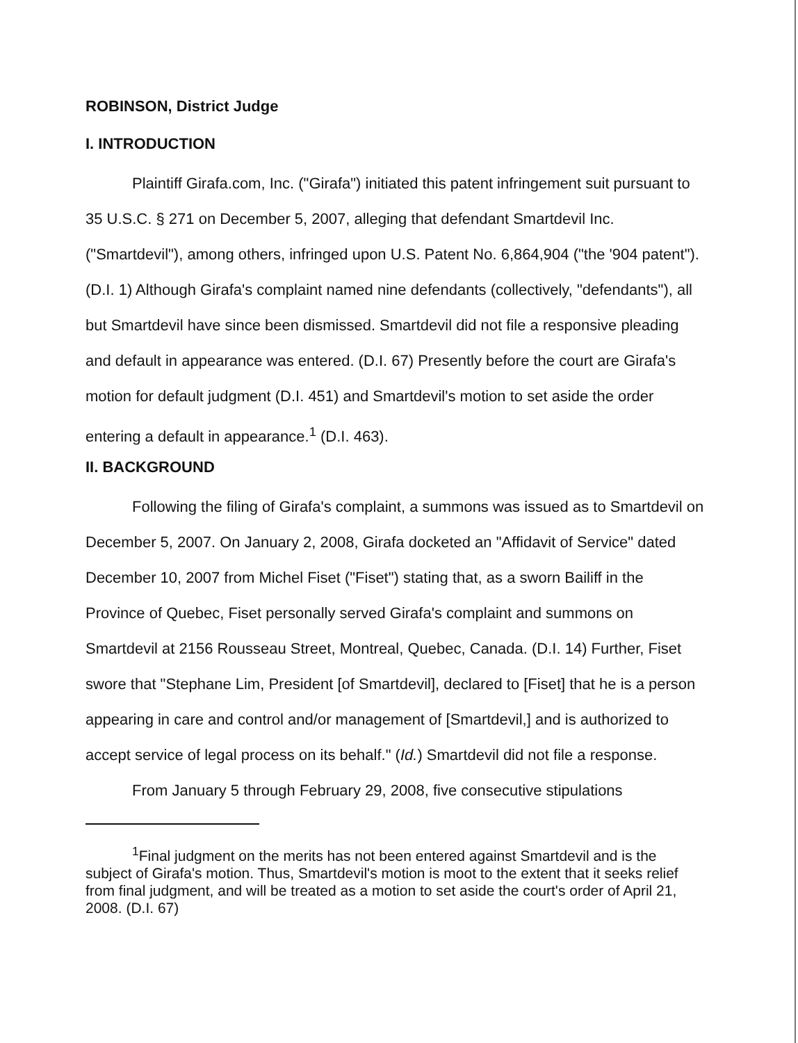ROBINSON, District Judge
I. INTRODUCTION
Plaintiff Girafa.com, Inc. ("Girafa") initiated this patent infringement suit pursuant to 35 U.S.C. § 271 on December 5, 2007, alleging that defendant Smartdevil Inc. ("Smartdevil"), among others, infringed upon U.S. Patent No. 6,864,904 ("the '904 patent"). (D.I. 1) Although Girafa's complaint named nine defendants (collectively, "defendants"), all but Smartdevil have since been dismissed. Smartdevil did not file a responsive pleading and default in appearance was entered. (D.I. 67) Presently before the court are Girafa's motion for default judgment (D.I. 451) and Smartdevil's motion to set aside the order entering a default in appearance.<sup>1</sup> (D.I. 463).
II. BACKGROUND
Following the filing of Girafa's complaint, a summons was issued as to Smartdevil on December 5, 2007. On January 2, 2008, Girafa docketed an "Affidavit of Service" dated December 10, 2007 from Michel Fiset ("Fiset") stating that, as a sworn Bailiff in the Province of Quebec, Fiset personally served Girafa's complaint and summons on Smartdevil at 2156 Rousseau Street, Montreal, Quebec, Canada. (D.I. 14) Further, Fiset swore that "Stephane Lim, President [of Smartdevil], declared to [Fiset] that he is a person appearing in care and control and/or management of [Smartdevil,] and is authorized to accept service of legal process on its behalf." (Id.) Smartdevil did not file a response.
From January 5 through February 29, 2008, five consecutive stipulations
<sup>1</sup> Final judgment on the merits has not been entered against Smartdevil and is the subject of Girafa's motion. Thus, Smartdevil's motion is moot to the extent that it seeks relief from final judgment, and will be treated as a motion to set aside the court's order of April 21, 2008. (D.I. 67)